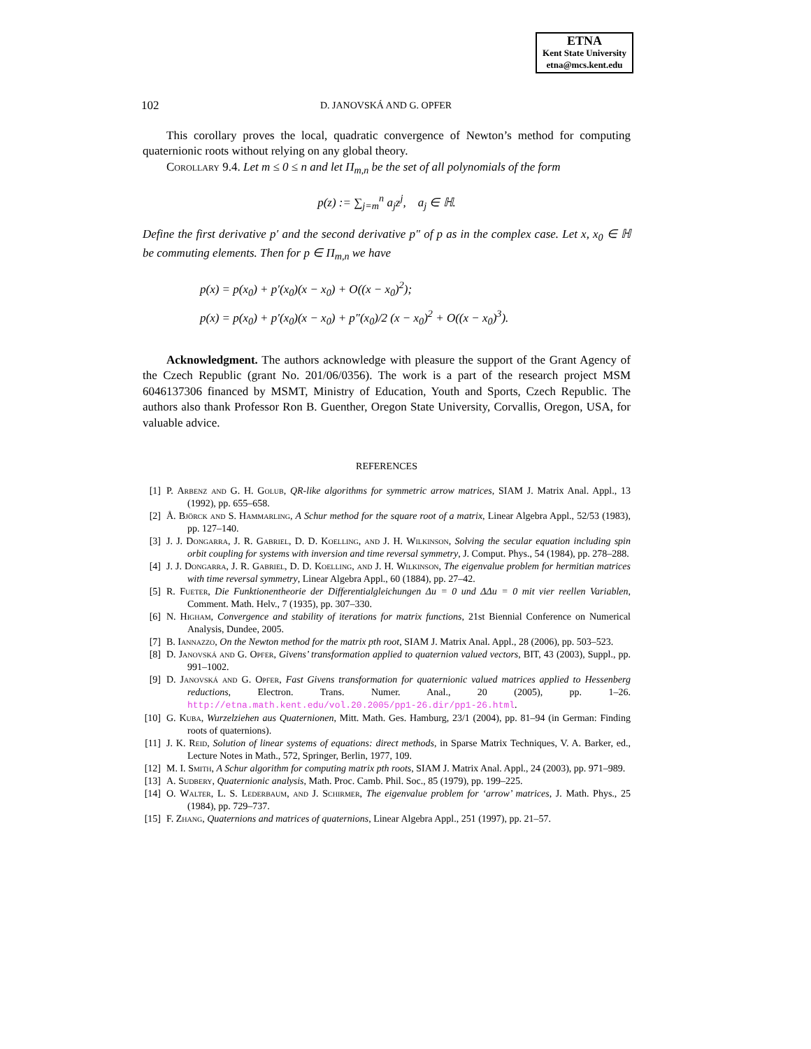ETNA
Kent State University
etna@mcs.kent.edu
102 D. JANOVSKÁ AND G. OPFER
This corollary proves the local, quadratic convergence of Newton’s method for computing quaternionic roots without relying on any global theory.
Corollary 9.4. Let m ≤ 0 ≤ n and let Π<sub>m,n</sub> be the set of all polynomials of the form
p(z) := ∑<sub>j=m</sub><sup>n</sup> a<sub>j</sub>z<sup>j</sup>, a<sub>j</sub> ∈ ℍ.
Define the first derivative p′ and the second derivative p″ of p as in the complex case. Let x, x<sub>0</sub> ∈ ℍ be commuting elements. Then for p ∈ Π<sub>m,n</sub> we have
p(x) = p(x<sub>0</sub>) + p′(x<sub>0</sub>)(x − x<sub>0</sub>) + O((x − x<sub>0</sub>)<sup>2</sup>);
p(x) = p(x<sub>0</sub>) + p′(x<sub>0</sub>)(x − x<sub>0</sub>) + p″(x<sub>0</sub>)/2 (x − x<sub>0</sub>)<sup>2</sup> + O((x − x<sub>0</sub>)<sup>3</sup>).
Acknowledgment. The authors acknowledge with pleasure the support of the Grant Agency of the Czech Republic (grant No. 201/06/0356). The work is a part of the research project MSM 6046137306 financed by MSMT, Ministry of Education, Youth and Sports, Czech Republic. The authors also thank Professor Ron B. Guenther, Oregon State University, Corvallis, Oregon, USA, for valuable advice.
REFERENCES
[1] P. Arbenz and G. H. Golub, QR-like algorithms for symmetric arrow matrices, SIAM J. Matrix Anal. Appl., 13 (1992), pp. 655–658.
[2] Å. Björck and S. Hammarling, A Schur method for the square root of a matrix, Linear Algebra Appl., 52/53 (1983), pp. 127–140.
[3] J. J. Dongarra, J. R. Gabriel, D. D. Koelling, and J. H. Wilkinson, Solving the secular equation including spin orbit coupling for systems with inversion and time reversal symmetry, J. Comput. Phys., 54 (1984), pp. 278–288.
[4] J. J. Dongarra, J. R. Gabriel, D. D. Koelling, and J. H. Wilkinson, The eigenvalue problem for hermitian matrices with time reversal symmetry, Linear Algebra Appl., 60 (1884), pp. 27–42.
[5] R. Fueter, Die Funktionentheorie der Differentialgleichungen Δu = 0 und ΔΔu = 0 mit vier reellen Variablen, Comment. Math. Helv., 7 (1935), pp. 307–330.
[6] N. Higham, Convergence and stability of iterations for matrix functions, 21st Biennial Conference on Numerical Analysis, Dundee, 2005.
[7] B. Iannazzo, On the Newton method for the matrix pth root, SIAM J. Matrix Anal. Appl., 28 (2006), pp. 503–523.
[8] D. Janovská and G. Opfer, Givens’ transformation applied to quaternion valued vectors, BIT, 43 (2003), Suppl., pp. 991–1002.
[9] D. Janovská and G. Opfer, Fast Givens transformation for quaternionic valued matrices applied to Hessenberg reductions, Electron. Trans. Numer. Anal., 20 (2005), pp. 1–26. http://etna.math.kent.edu/vol.20.2005/pp1-26.dir/pp1-26.html.
[10] G. Kuba, Wurzelziehen aus Quaternionen, Mitt. Math. Ges. Hamburg, 23/1 (2004), pp. 81–94 (in German: Finding roots of quaternions).
[11] J. K. Reid, Solution of linear systems of equations: direct methods, in Sparse Matrix Techniques, V. A. Barker, ed., Lecture Notes in Math., 572, Springer, Berlin, 1977, 109.
[12] M. I. Smith, A Schur algorithm for computing matrix pth roots, SIAM J. Matrix Anal. Appl., 24 (2003), pp. 971–989.
[13] A. Sudbery, Quaternionic analysis, Math. Proc. Camb. Phil. Soc., 85 (1979), pp. 199–225.
[14] O. Walter, L. S. Lederbaum, and J. Schirmer, The eigenvalue problem for ‘arrow’ matrices, J. Math. Phys., 25 (1984), pp. 729–737.
[15] F. Zhang, Quaternions and matrices of quaternions, Linear Algebra Appl., 251 (1997), pp. 21–57.